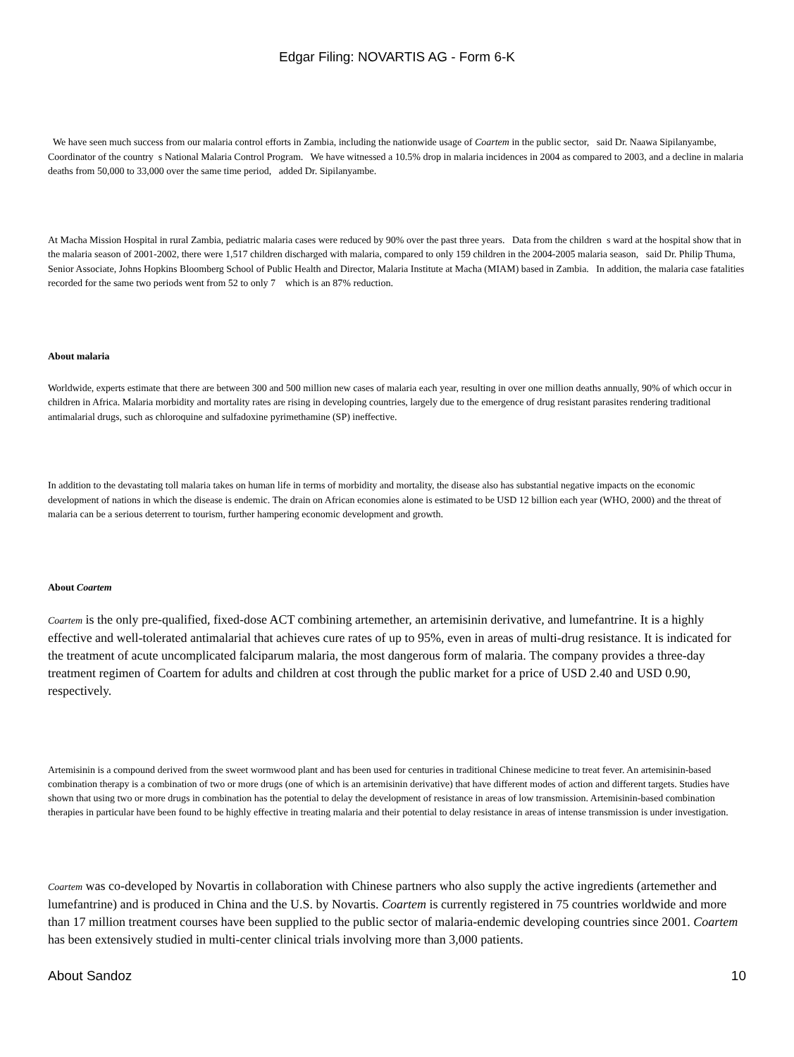Edgar Filing: NOVARTIS AG - Form 6-K
We have seen much success from our malaria control efforts in Zambia, including the nationwide usage of Coartem in the public sector, said Dr. Naawa Sipilanyambe, Coordinator of the country s National Malaria Control Program. We have witnessed a 10.5% drop in malaria incidences in 2004 as compared to 2003, and a decline in malaria deaths from 50,000 to 33,000 over the same time period, added Dr. Sipilanyambe.
At Macha Mission Hospital in rural Zambia, pediatric malaria cases were reduced by 90% over the past three years. Data from the children s ward at the hospital show that in the malaria season of 2001-2002, there were 1,517 children discharged with malaria, compared to only 159 children in the 2004-2005 malaria season, said Dr. Philip Thuma, Senior Associate, Johns Hopkins Bloomberg School of Public Health and Director, Malaria Institute at Macha (MIAM) based in Zambia. In addition, the malaria case fatalities recorded for the same two periods went from 52 to only 7 which is an 87% reduction.
About malaria
Worldwide, experts estimate that there are between 300 and 500 million new cases of malaria each year, resulting in over one million deaths annually, 90% of which occur in children in Africa. Malaria morbidity and mortality rates are rising in developing countries, largely due to the emergence of drug resistant parasites rendering traditional antimalarial drugs, such as chloroquine and sulfadoxine pyrimethamine (SP) ineffective.
In addition to the devastating toll malaria takes on human life in terms of morbidity and mortality, the disease also has substantial negative impacts on the economic development of nations in which the disease is endemic. The drain on African economies alone is estimated to be USD 12 billion each year (WHO, 2000) and the threat of malaria can be a serious deterrent to tourism, further hampering economic development and growth.
About Coartem
Coartem is the only pre-qualified, fixed-dose ACT combining artemether, an artemisinin derivative, and lumefantrine. It is a highly effective and well-tolerated antimalarial that achieves cure rates of up to 95%, even in areas of multi-drug resistance. It is indicated for the treatment of acute uncomplicated falciparum malaria, the most dangerous form of malaria. The company provides a three-day treatment regimen of Coartem for adults and children at cost through the public market for a price of USD 2.40 and USD 0.90, respectively.
Artemisinin is a compound derived from the sweet wormwood plant and has been used for centuries in traditional Chinese medicine to treat fever. An artemisinin-based combination therapy is a combination of two or more drugs (one of which is an artemisinin derivative) that have different modes of action and different targets. Studies have shown that using two or more drugs in combination has the potential to delay the development of resistance in areas of low transmission. Artemisinin-based combination therapies in particular have been found to be highly effective in treating malaria and their potential to delay resistance in areas of intense transmission is under investigation.
Coartem was co-developed by Novartis in collaboration with Chinese partners who also supply the active ingredients (artemether and lumefantrine) and is produced in China and the U.S. by Novartis. Coartem is currently registered in 75 countries worldwide and more than 17 million treatment courses have been supplied to the public sector of malaria-endemic developing countries since 2001. Coartem has been extensively studied in multi-center clinical trials involving more than 3,000 patients.
About Sandoz 10